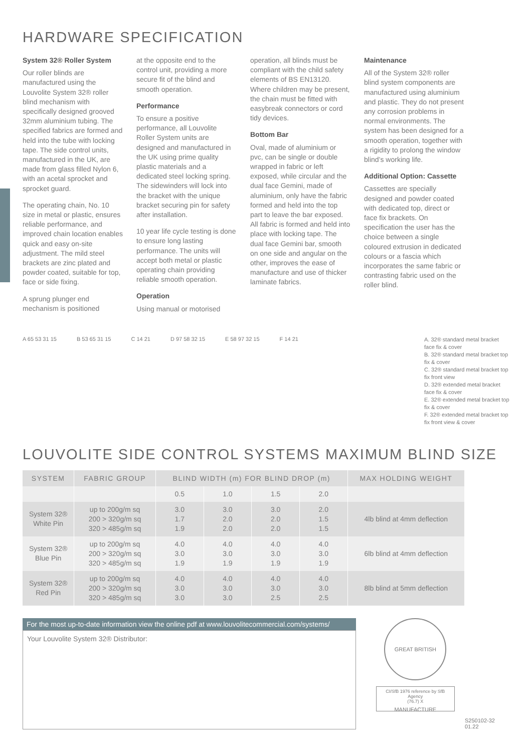HARDWARE SPECIFICATION
System 32® Roller System
Our roller blinds are manufactured using the Louvolite System 32® roller blind mechanism with specifically designed grooved 32mm aluminium tubing. The specified fabrics are formed and held into the tube with locking tape. The side control units, manufactured in the UK, are made from glass filled Nylon 6, with an acetal sprocket and sprocket guard.
The operating chain, No. 10 size in metal or plastic, ensures reliable performance, and improved chain location enables quick and easy on-site adjustment. The mild steel brackets are zinc plated and powder coated, suitable for top, face or side fixing.
A sprung plunger end mechanism is positioned
at the opposite end to the control unit, providing a more secure fit of the blind and smooth operation.
Performance
To ensure a positive performance, all Louvolite Roller System units are designed and manufactured in the UK using prime quality plastic materials and a dedicated steel locking spring. The sidewinders will lock into the bracket with the unique bracket securing pin for safety after installation.
10 year life cycle testing is done to ensure long lasting performance. The units will accept both metal or plastic operating chain providing reliable smooth operation.
Operation
Using manual or motorised
operation, all blinds must be compliant with the child safety elements of BS EN13120. Where children may be present, the chain must be fitted with easybreak connectors or cord tidy devices.
Bottom Bar
Oval, made of aluminium or pvc, can be single or double wrapped in fabric or left exposed, while circular and the dual face Gemini, made of aluminium, only have the fabric formed and held into the top part to leave the bar exposed. All fabric is formed and held into place with locking tape. The dual face Gemini bar, smooth on one side and angular on the other, improves the ease of manufacture and use of thicker laminate fabrics.
Maintenance
All of the System 32® roller blind system components are manufactured using aluminium and plastic. They do not present any corrosion problems in normal environments. The system has been designed for a smooth operation, together with a rigidity to prolong the window blind’s working life.
Additional Option: Cassette
Cassettes are specially designed and powder coated with dedicated top, direct or face fix brackets. On specification the user has the choice between a single coloured extrusion in dedicated colours or a fascia which incorporates the same fabric or contrasting fabric used on the roller blind.
A 65 53 31 15 B 53 65 31 15 C 14 21 D 97 58 32 15 E 58 97 32 15 F 14 21
A. 32® standard metal bracket face fix & cover
B. 32® standard metal bracket top fix & cover
C. 32® standard metal bracket top fix front view
D. 32® extended metal bracket face fix & cover
E. 32® extended metal bracket top fix & cover
F. 32® extended metal bracket top fix front view & cover
LOUVOLITE SIDE CONTROL SYSTEMS MAXIMUM BLIND SIZE
| SYSTEM | FABRIC GROUP | BLIND WIDTH (m) FOR BLIND DROP (m) | | | | MAX HOLDING WEIGHT |
| --- | --- | --- | --- | --- | --- | --- |
| | | 0.5 | 1.0 | 1.5 | 2.0 | |
| System 32® White Pin | up to 200g/m sq 200 > 320g/m sq 320 > 485g/m sq | 3.0 1.7 1.9 | 3.0 2.0 2.0 | 3.0 2.0 2.0 | 2.0 1.5 1.5 | 4lb blind at 4mm deflection |
| System 32® Blue Pin | up to 200g/m sq 200 > 320g/m sq 320 > 485g/m sq | 4.0 3.0 1.9 | 4.0 3.0 1.9 | 4.0 3.0 1.9 | 4.0 3.0 1.9 | 6lb blind at 4mm deflection |
| System 32® Red Pin | up to 200g/m sq 200 > 320g/m sq 320 > 485g/m sq | 4.0 3.0 3.0 | 4.0 3.0 3.0 | 4.0 3.0 2.5 | 4.0 3.0 2.5 | 8lb blind at 5mm deflection |
For the most up-to-date information view the online pdf at www.louvolitecommercial.com/systems/
Your Louvolite System 32® Distributor:
GREAT BRITISH MANUFACTURE
CI/SfB 1976 reference by SfB Agency
(76.7) X
S250102-32 01.22